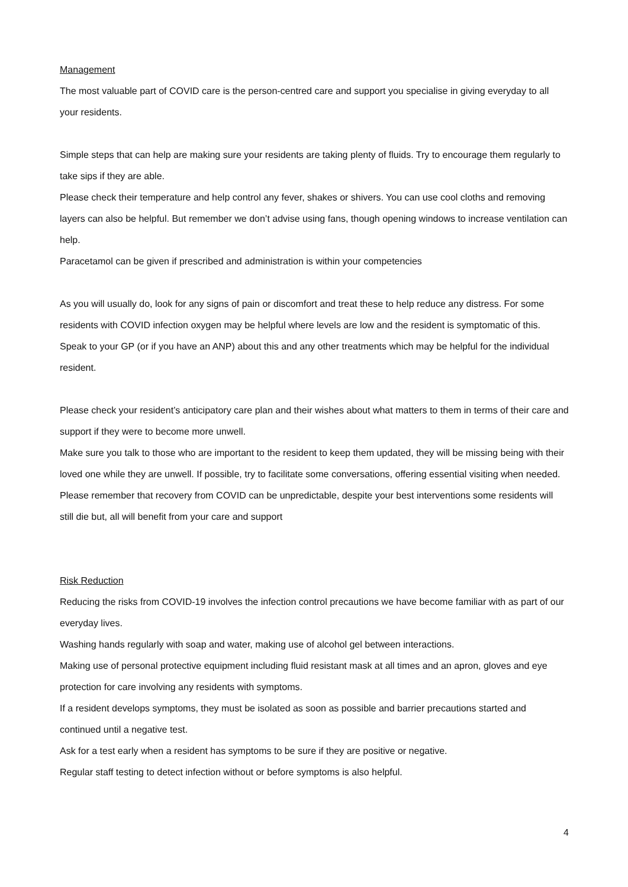Management
The most valuable part of COVID care is the person-centred care and support you specialise in giving everyday to all your residents.
Simple steps that can help are making sure your residents are taking plenty of fluids. Try to encourage them regularly to take sips if they are able.
Please check their temperature and help control any fever, shakes or shivers. You can use cool cloths and removing layers can also be helpful. But remember we don’t advise using fans, though opening windows to increase ventilation can help.
Paracetamol can be given if prescribed and administration is within your competencies
As you will usually do, look for any signs of pain or discomfort and treat these to help reduce any distress. For some residents with COVID infection oxygen may be helpful where levels are low and the resident is symptomatic of this. Speak to your GP (or if you have an ANP) about this and any other treatments which may be helpful for the individual resident.
Please check your resident’s anticipatory care plan and their wishes about what matters to them in terms of their care and support if they were to become more unwell.
Make sure you talk to those who are important to the resident to keep them updated, they will be missing being with their loved one while they are unwell. If possible, try to facilitate some conversations, offering essential visiting when needed.
Please remember that recovery from COVID can be unpredictable, despite your best interventions some residents will still die but, all will benefit from your care and support
Risk Reduction
Reducing the risks from COVID-19 involves the infection control precautions we have become familiar with as part of our everyday lives.
Washing hands regularly with soap and water, making use of alcohol gel between interactions.
Making use of personal protective equipment including fluid resistant mask at all times and an apron, gloves and eye protection for care involving any residents with symptoms.
If a resident develops symptoms, they must be isolated as soon as possible and barrier precautions started and continued until a negative test.
Ask for a test early when a resident has symptoms to be sure if they are positive or negative.
Regular staff testing to detect infection without or before symptoms is also helpful.
4